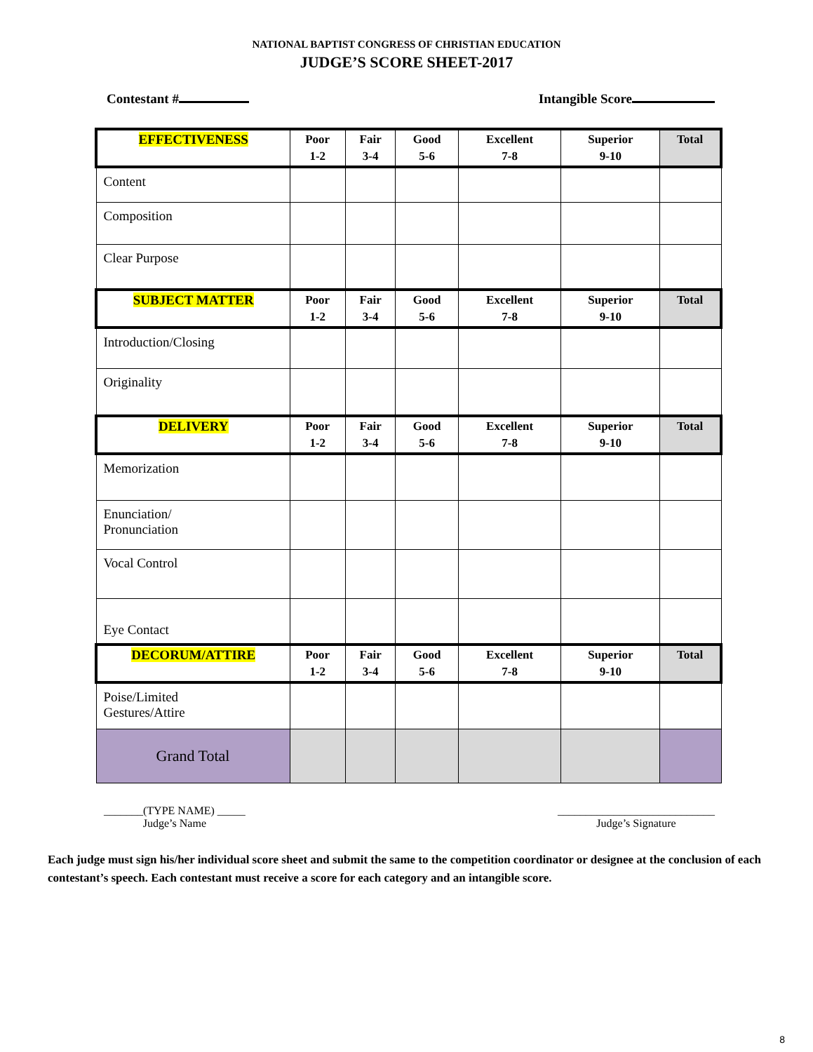NATIONAL BAPTIST CONGRESS OF CHRISTIAN EDUCATION
JUDGE’S SCORE SHEET-2017
Contestant # Intangible Score
| EFFECTIVENESS | Poor 1-2 | Fair 3-4 | Good 5-6 | Excellent 7-8 | Superior 9-10 | Total |
| --- | --- | --- | --- | --- | --- | --- |
| Content | | | | | | |
| Composition | | | | | | |
| Clear Purpose | | | | | | |
| SUBJECT MATTER | Poor 1-2 | Fair 3-4 | Good 5-6 | Excellent 7-8 | Superior 9-10 | Total |
| Introduction/Closing | | | | | | |
| Originality | | | | | | |
| DELIVERY | Poor 1-2 | Fair 3-4 | Good 5-6 | Excellent 7-8 | Superior 9-10 | Total |
| Memorization | | | | | | |
| Enunciation/ Pronunciation | | | | | | |
| Vocal Control | | | | | | |
| Eye Contact | | | | | | |
| DECORUM/ATTIRE | Poor 1-2 | Fair 3-4 | Good 5-6 | Excellent 7-8 | Superior 9-10 | Total |
| Poise/Limited Gestures/Attire | | | | | | |
| Grand Total | | | | | | |
_______(TYPE NAME) _____
Judge’s Name
____________________________
Judge’s Signature
Each judge must sign his/her individual score sheet and submit the same to the competition coordinator or designee at the conclusion of each contestant’s speech. Each contestant must receive a score for each category and an intangible score.
8